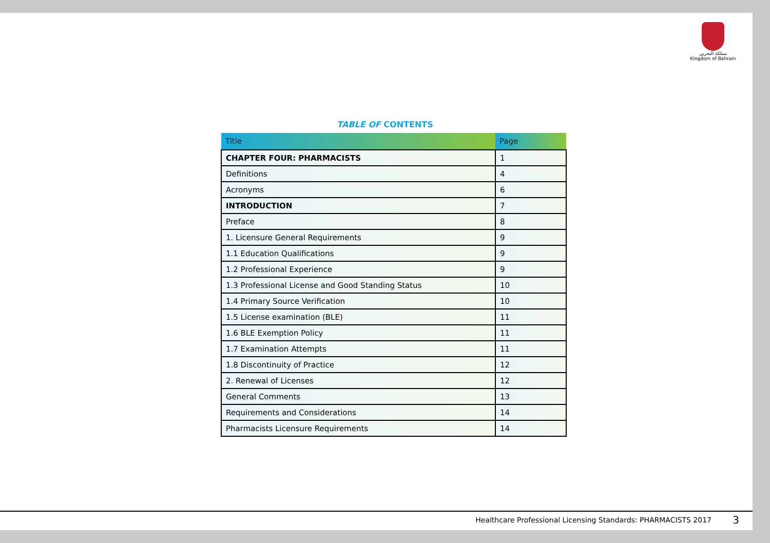مملكة البحرين
Kingdom of Bahrain
TABLE OF CONTENTS
| Title | Page |
| --- | --- |
| CHAPTER FOUR: PHARMACISTS | 1 |
| Definitions | 4 |
| Acronyms | 6 |
| INTRODUCTION | 7 |
| Preface | 8 |
| 1. Licensure General Requirements | 9 |
| 1.1 Education Qualifications | 9 |
| 1.2 Professional Experience | 9 |
| 1.3 Professional License and Good Standing Status | 10 |
| 1.4 Primary Source Verification | 10 |
| 1.5 License examination (BLE) | 11 |
| 1.6 BLE Exemption Policy | 11 |
| 1.7 Examination Attempts | 11 |
| 1.8 Discontinuity of Practice | 12 |
| 2. Renewal of Licenses | 12 |
| General Comments | 13 |
| Requirements and Considerations | 14 |
| Pharmacists Licensure Requirements | 14 |
Healthcare Professional Licensing Standards: PHARMACISTS 2017
3